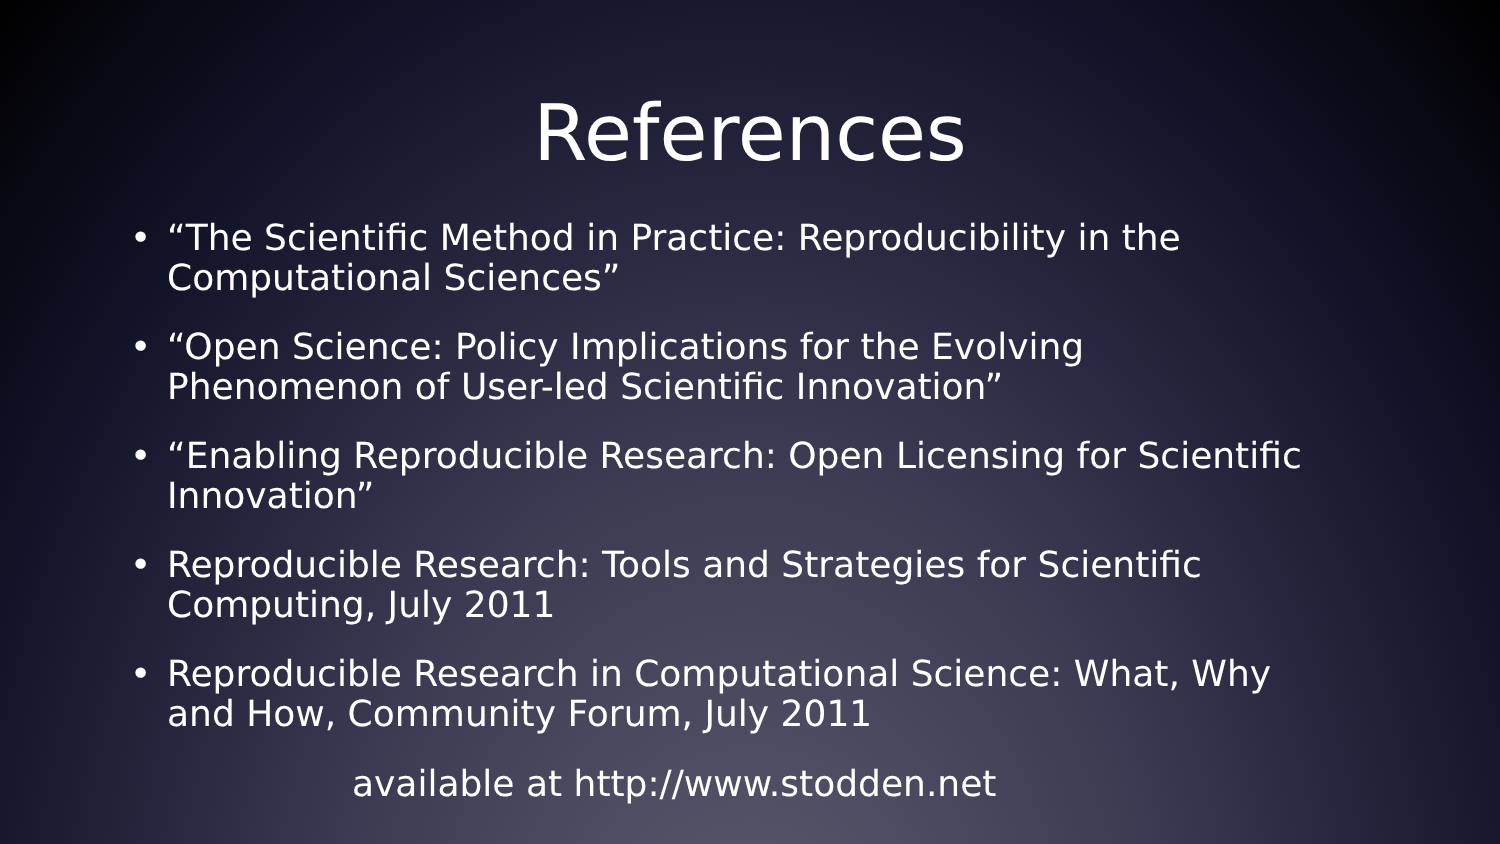References
• “The Scientific Method in Practice: Reproducibility in the Computational Sciences”
• “Open Science: Policy Implications for the Evolving Phenomenon of User-led Scientific Innovation”
• “Enabling Reproducible Research: Open Licensing for Scientific Innovation”
• Reproducible Research: Tools and Strategies for Scientific Computing, July 2011
• Reproducible Research in Computational Science: What, Why and How, Community Forum, July 2011
available at http://www.stodden.net